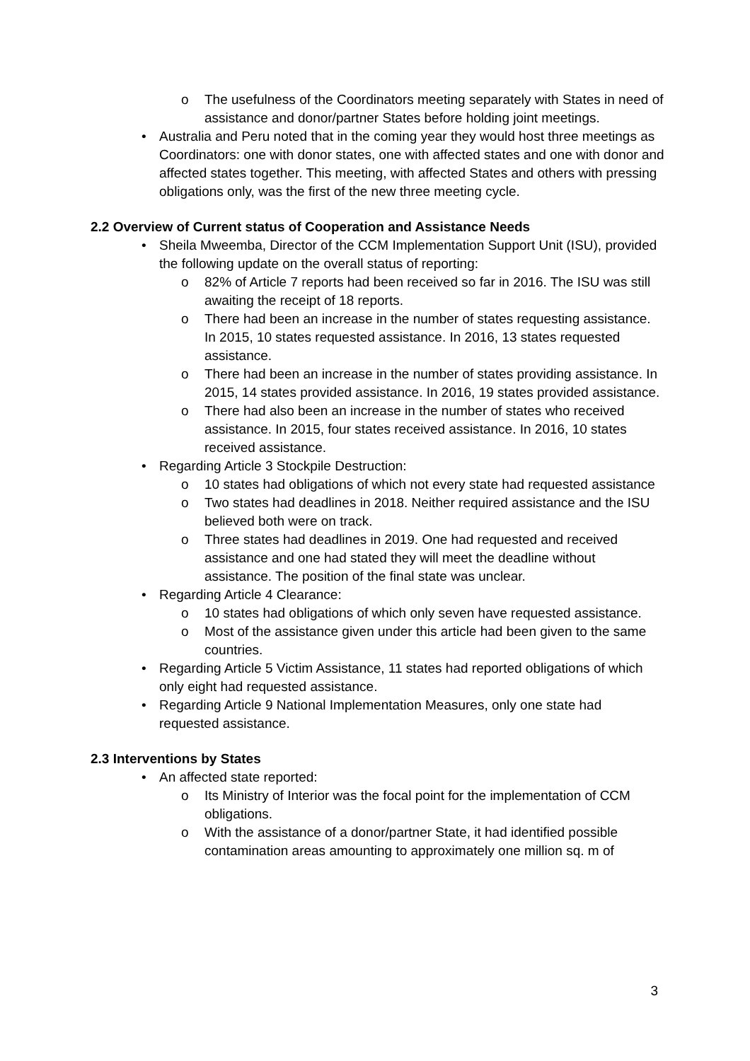o The usefulness of the Coordinators meeting separately with States in need of assistance and donor/partner States before holding joint meetings.
• Australia and Peru noted that in the coming year they would host three meetings as Coordinators: one with donor states, one with affected states and one with donor and affected states together. This meeting, with affected States and others with pressing obligations only, was the first of the new three meeting cycle.
2.2 Overview of Current status of Cooperation and Assistance Needs
• Sheila Mweemba, Director of the CCM Implementation Support Unit (ISU), provided the following update on the overall status of reporting:
o 82% of Article 7 reports had been received so far in 2016. The ISU was still awaiting the receipt of 18 reports.
o There had been an increase in the number of states requesting assistance. In 2015, 10 states requested assistance. In 2016, 13 states requested assistance.
o There had been an increase in the number of states providing assistance. In 2015, 14 states provided assistance. In 2016, 19 states provided assistance.
o There had also been an increase in the number of states who received assistance. In 2015, four states received assistance. In 2016, 10 states received assistance.
• Regarding Article 3 Stockpile Destruction:
o 10 states had obligations of which not every state had requested assistance
o Two states had deadlines in 2018. Neither required assistance and the ISU believed both were on track.
o Three states had deadlines in 2019. One had requested and received assistance and one had stated they will meet the deadline without assistance. The position of the final state was unclear.
• Regarding Article 4 Clearance:
o 10 states had obligations of which only seven have requested assistance.
o Most of the assistance given under this article had been given to the same countries.
• Regarding Article 5 Victim Assistance, 11 states had reported obligations of which only eight had requested assistance.
• Regarding Article 9 National Implementation Measures, only one state had requested assistance.
2.3 Interventions by States
• An affected state reported:
o Its Ministry of Interior was the focal point for the implementation of CCM obligations.
o With the assistance of a donor/partner State, it had identified possible contamination areas amounting to approximately one million sq. m of
3